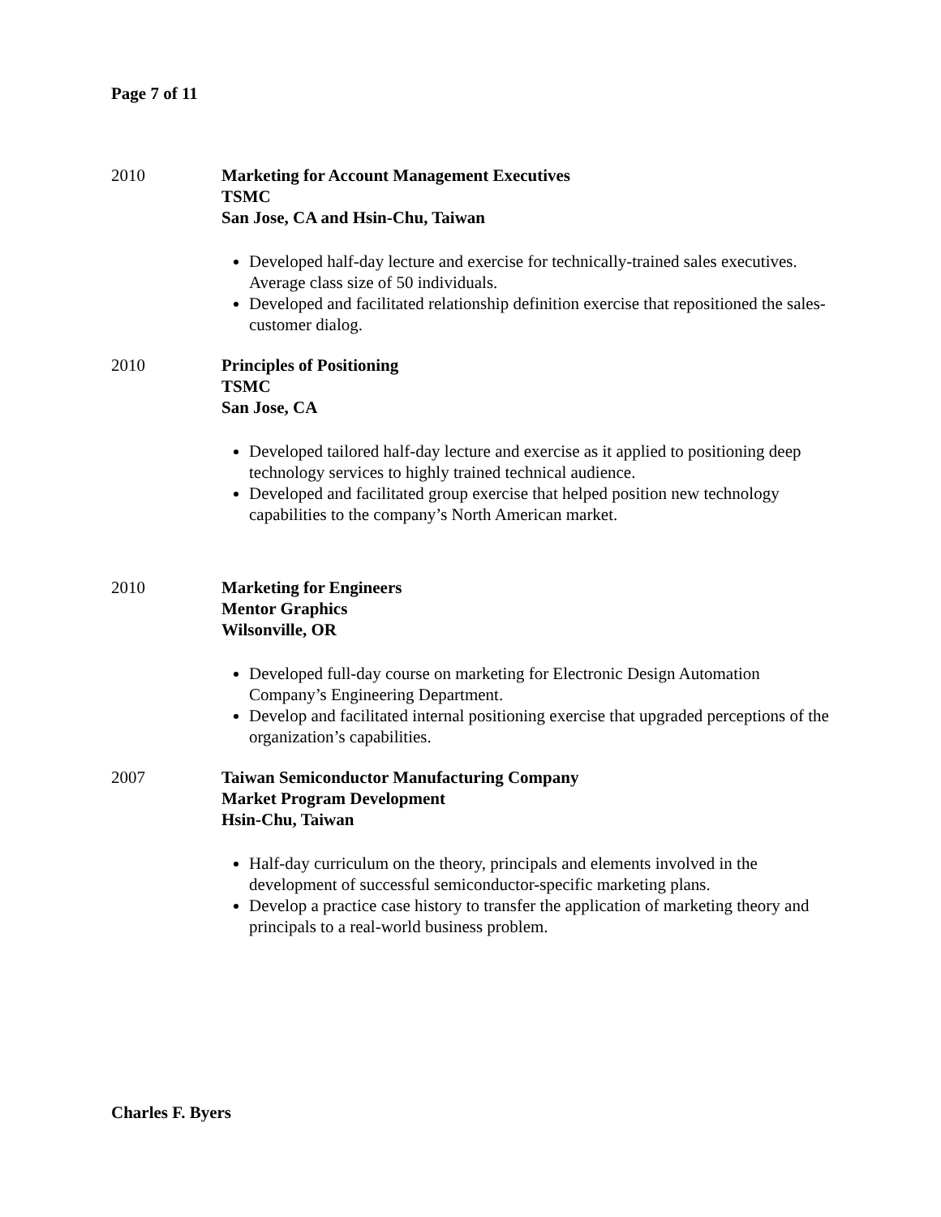Page 7 of 11
2010 Marketing for Account Management Executives
TSMC
San Jose, CA and Hsin-Chu, Taiwan
Developed half-day lecture and exercise for technically-trained sales executives. Average class size of 50 individuals.
Developed and facilitated relationship definition exercise that repositioned the sales-customer dialog.
2010 Principles of Positioning
TSMC
San Jose, CA
Developed tailored half-day lecture and exercise as it applied to positioning deep technology services to highly trained technical audience.
Developed and facilitated group exercise that helped position new technology capabilities to the company’s North American market.
2010 Marketing for Engineers
Mentor Graphics
Wilsonville, OR
Developed full-day course on marketing for Electronic Design Automation Company’s Engineering Department.
Develop and facilitated internal positioning exercise that upgraded perceptions of the organization’s capabilities.
2007 Taiwan Semiconductor Manufacturing Company
Market Program Development
Hsin-Chu, Taiwan
Half-day curriculum on the theory, principals and elements involved in the development of successful semiconductor-specific marketing plans.
Develop a practice case history to transfer the application of marketing theory and principals to a real-world business problem.
Charles F. Byers